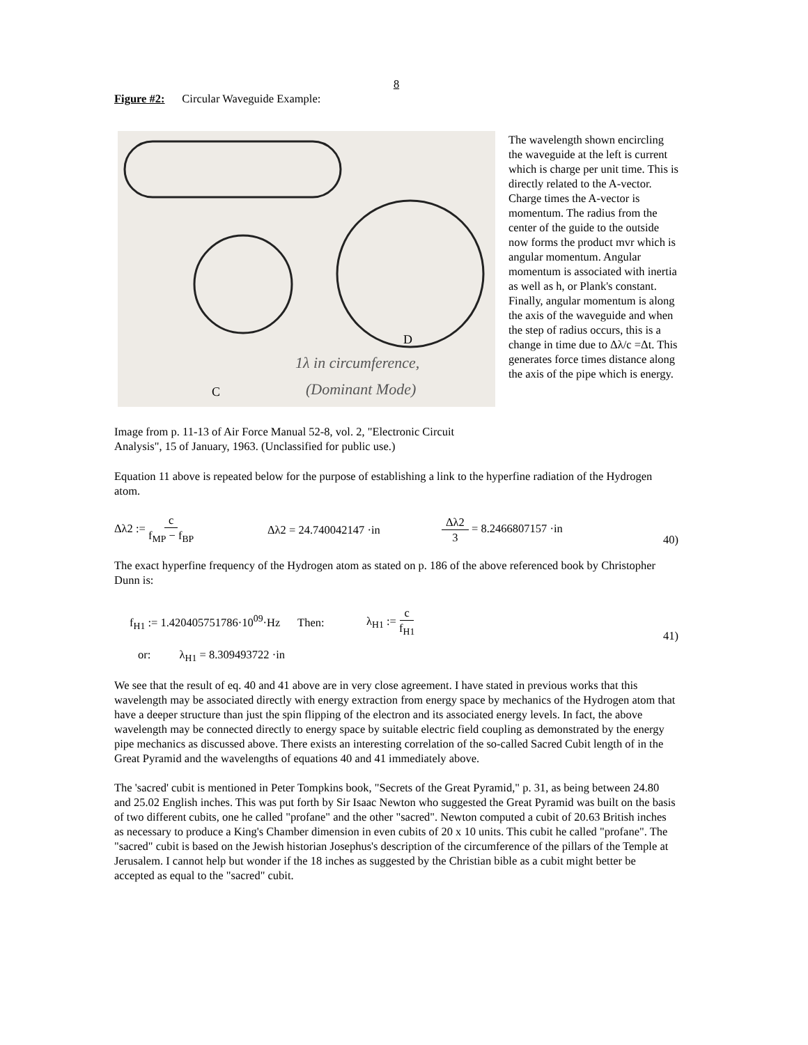8
Figure #2: Circular Waveguide Example:
D
C
1λ in circumference,
(Dominant Mode)
Image from p. 11-13 of Air Force Manual 52-8, vol. 2, "Electronic Circuit Analysis", 15 of January, 1963. (Unclassified for public use.)
The wavelength shown encircling the waveguide at the left is current which is charge per unit time. This is directly related to the A-vector. Charge times the A-vector is momentum. The radius from the center of the guide to the outside now forms the product mvr which is angular momentum. Angular momentum is associated with inertia as well as h, or Plank's constant. Finally, angular momentum is along the axis of the waveguide and when the step of radius occurs, this is a change in time due to Δλ/c =Δt. This generates force times distance along the axis of the pipe which is energy.
Equation 11 above is repeated below for the purpose of establishing a link to the hyperfine radiation of the Hydrogen atom.
Δλ2 := c f<sub>MP</sub> − f<sub>BP</sub> Δλ2 = 24.740042147 ·in Δλ2 3 = 8.2466807157 ·in
40)
The exact hyperfine frequency of the Hydrogen atom as stated on p. 186 of the above referenced book by Christopher Dunn is:
f<sub>H1</sub> := 1.420405751786·10<sup>09</sup>·Hz Then: λ<sub>H1</sub> := c f<sub>H1</sub>
41)
or: λ<sub>H1</sub> = 8.309493722 ·in
We see that the result of eq. 40 and 41 above are in very close agreement. I have stated in previous works that this wavelength may be associated directly with energy extraction from energy space by mechanics of the Hydrogen atom that have a deeper structure than just the spin flipping of the electron and its associated energy levels. In fact, the above wavelength may be connected directly to energy space by suitable electric field coupling as demonstrated by the energy pipe mechanics as discussed above. There exists an interesting correlation of the so-called Sacred Cubit length of in the Great Pyramid and the wavelengths of equations 40 and 41 immediately above.
The 'sacred' cubit is mentioned in Peter Tompkins book, "Secrets of the Great Pyramid," p. 31, as being between 24.80 and 25.02 English inches. This was put forth by Sir Isaac Newton who suggested the Great Pyramid was built on the basis of two different cubits, one he called "profane" and the other "sacred". Newton computed a cubit of 20.63 British inches as necessary to produce a King's Chamber dimension in even cubits of 20 x 10 units. This cubit he called "profane". The "sacred" cubit is based on the Jewish historian Josephus's description of the circumference of the pillars of the Temple at Jerusalem. I cannot help but wonder if the 18 inches as suggested by the Christian bible as a cubit might better be accepted as equal to the "sacred" cubit.